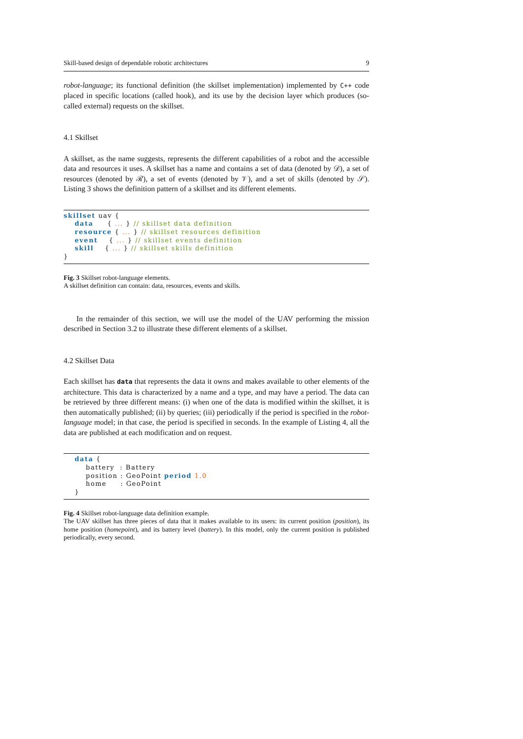Skill-based design of dependable robotic architectures 9
robot-language; its functional definition (the skillset implementation) implemented by C++ code placed in specific locations (called hook), and its use by the decision layer which produces (so-called external) requests on the skillset.
4.1 Skillset
A skillset, as the name suggests, represents the different capabilities of a robot and the accessible data and resources it uses. A skillset has a name and contains a set of data (denoted by 𝒟), a set of resources (denoted by ℛ), a set of events (denoted by 𝒱), and a set of skills (denoted by 𝒮). Listing 3 shows the definition pattern of a skillset and its different elements.
skillset uav { data { ... } // skillset data definition resource { ... } // skillset resources definition event { ... } // skillset events definition skill { ... } // skillset skills definition }
Fig. 3 Skillset robot-language elements.
A skillset definition can contain: data, resources, events and skills.
In the remainder of this section, we will use the model of the UAV performing the mission described in Section 3.2 to illustrate these different elements of a skillset.
4.2 Skillset Data
Each skillset has data that represents the data it owns and makes available to other elements of the architecture. This data is characterized by a name and a type, and may have a period. The data can be retrieved by three different means: (i) when one of the data is modified within the skillset, it is then automatically published; (ii) by queries; (iii) periodically if the period is specified in the robot-language model; in that case, the period is specified in seconds. In the example of Listing 4, all the data are published at each modification and on request.
data { battery : Battery position : GeoPoint period 1.0 home : GeoPoint }
Fig. 4 Skillset robot-language data definition example.
The UAV skillset has three pieces of data that it makes available to its users: its current position (position), its home position (homepoint), and its battery level (battery). In this model, only the current position is published periodically, every second.